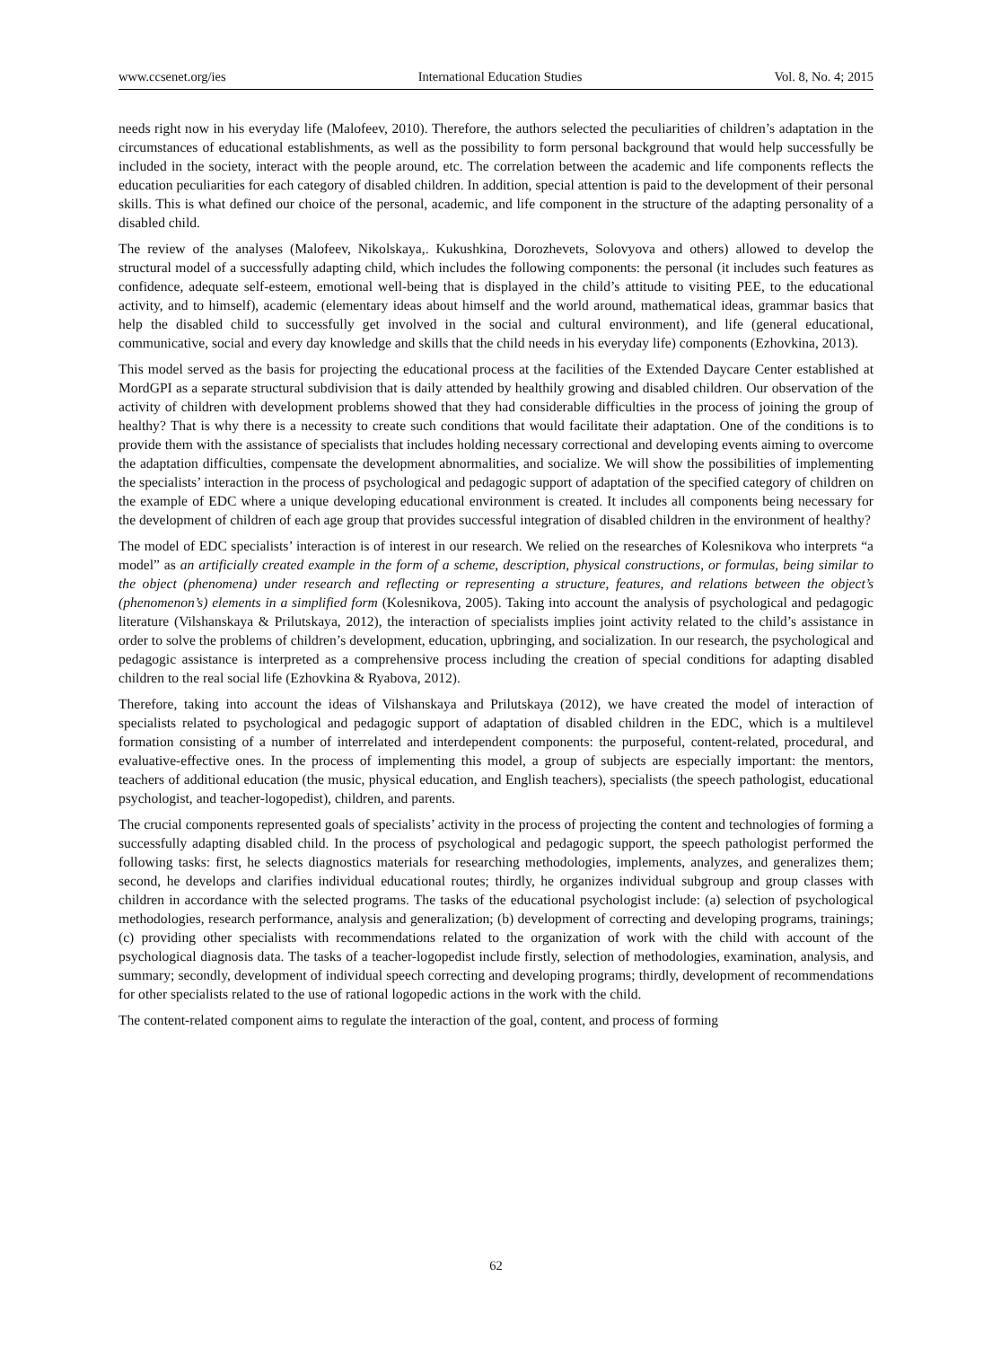www.ccsenet.org/ies International Education Studies Vol. 8, No. 4; 2015
needs right now in his everyday life (Malofeev, 2010). Therefore, the authors selected the peculiarities of children’s adaptation in the circumstances of educational establishments, as well as the possibility to form personal background that would help successfully be included in the society, interact with the people around, etc. The correlation between the academic and life components reflects the education peculiarities for each category of disabled children. In addition, special attention is paid to the development of their personal skills. This is what defined our choice of the personal, academic, and life component in the structure of the adapting personality of a disabled child.
The review of the analyses (Malofeev, Nikolskaya,. Kukushkina, Dorozhevets, Solovyova and others) allowed to develop the structural model of a successfully adapting child, which includes the following components: the personal (it includes such features as confidence, adequate self-esteem, emotional well-being that is displayed in the child’s attitude to visiting PEE, to the educational activity, and to himself), academic (elementary ideas about himself and the world around, mathematical ideas, grammar basics that help the disabled child to successfully get involved in the social and cultural environment), and life (general educational, communicative, social and every day knowledge and skills that the child needs in his everyday life) components (Ezhovkina, 2013).
This model served as the basis for projecting the educational process at the facilities of the Extended Daycare Center established at MordGPI as a separate structural subdivision that is daily attended by healthily growing and disabled children. Our observation of the activity of children with development problems showed that they had considerable difficulties in the process of joining the group of healthy? That is why there is a necessity to create such conditions that would facilitate their adaptation. One of the conditions is to provide them with the assistance of specialists that includes holding necessary correctional and developing events aiming to overcome the adaptation difficulties, compensate the development abnormalities, and socialize. We will show the possibilities of implementing the specialists’ interaction in the process of psychological and pedagogic support of adaptation of the specified category of children on the example of EDC where a unique developing educational environment is created. It includes all components being necessary for the development of children of each age group that provides successful integration of disabled children in the environment of healthy?
The model of EDC specialists’ interaction is of interest in our research. We relied on the researches of Kolesnikova who interprets “a model” as an artificially created example in the form of a scheme, description, physical constructions, or formulas, being similar to the object (phenomena) under research and reflecting or representing a structure, features, and relations between the object’s (phenomenon’s) elements in a simplified form (Kolesnikova, 2005). Taking into account the analysis of psychological and pedagogic literature (Vilshanskaya & Prilutskaya, 2012), the interaction of specialists implies joint activity related to the child’s assistance in order to solve the problems of children’s development, education, upbringing, and socialization. In our research, the psychological and pedagogic assistance is interpreted as a comprehensive process including the creation of special conditions for adapting disabled children to the real social life (Ezhovkina & Ryabova, 2012).
Therefore, taking into account the ideas of Vilshanskaya and Prilutskaya (2012), we have created the model of interaction of specialists related to psychological and pedagogic support of adaptation of disabled children in the EDC, which is a multilevel formation consisting of a number of interrelated and interdependent components: the purposeful, content-related, procedural, and evaluative-effective ones. In the process of implementing this model, a group of subjects are especially important: the mentors, teachers of additional education (the music, physical education, and English teachers), specialists (the speech pathologist, educational psychologist, and teacher-logopedist), children, and parents.
The crucial components represented goals of specialists’ activity in the process of projecting the content and technologies of forming a successfully adapting disabled child. In the process of psychological and pedagogic support, the speech pathologist performed the following tasks: first, he selects diagnostics materials for researching methodologies, implements, analyzes, and generalizes them; second, he develops and clarifies individual educational routes; thirdly, he organizes individual subgroup and group classes with children in accordance with the selected programs. The tasks of the educational psychologist include: (a) selection of psychological methodologies, research performance, analysis and generalization; (b) development of correcting and developing programs, trainings; (c) providing other specialists with recommendations related to the organization of work with the child with account of the psychological diagnosis data. The tasks of a teacher-logopedist include firstly, selection of methodologies, examination, analysis, and summary; secondly, development of individual speech correcting and developing programs; thirdly, development of recommendations for other specialists related to the use of rational logopedic actions in the work with the child.
The content-related component aims to regulate the interaction of the goal, content, and process of forming
62